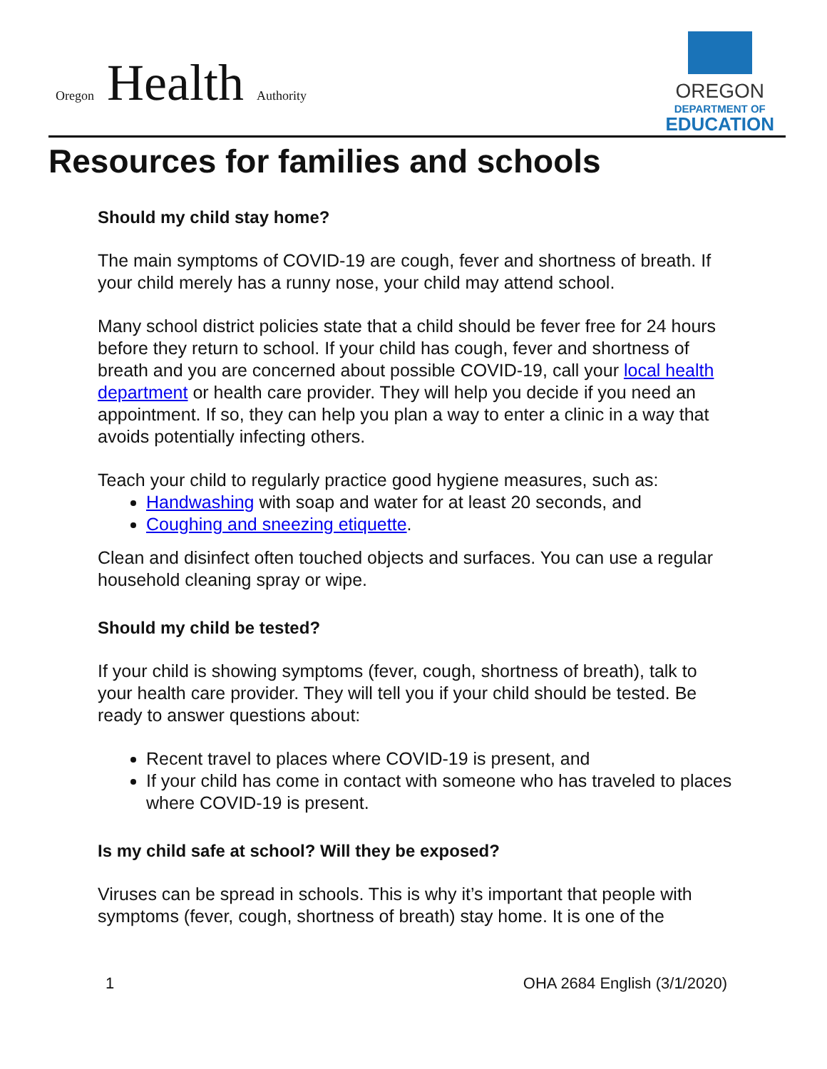Oregon Health Authority
OREGON
DEPARTMENT OF
EDUCATION
Resources for families and schools
Should my child stay home?
The main symptoms of COVID-19 are cough, fever and shortness of breath. If your child merely has a runny nose, your child may attend school.
Many school district policies state that a child should be fever free for 24 hours before they return to school. If your child has cough, fever and shortness of breath and you are concerned about possible COVID-19, call your local health department or health care provider. They will help you decide if you need an appointment. If so, they can help you plan a way to enter a clinic in a way that avoids potentially infecting others.
Teach your child to regularly practice good hygiene measures, such as:
Handwashing with soap and water for at least 20 seconds, and
Coughing and sneezing etiquette.
Clean and disinfect often touched objects and surfaces. You can use a regular household cleaning spray or wipe.
Should my child be tested?
If your child is showing symptoms (fever, cough, shortness of breath), talk to your health care provider. They will tell you if your child should be tested. Be ready to answer questions about:
Recent travel to places where COVID-19 is present, and
If your child has come in contact with someone who has traveled to places where COVID-19 is present.
Is my child safe at school? Will they be exposed?
Viruses can be spread in schools. This is why it’s important that people with symptoms (fever, cough, shortness of breath) stay home. It is one of the
1 OHA 2684 English (3/1/2020)